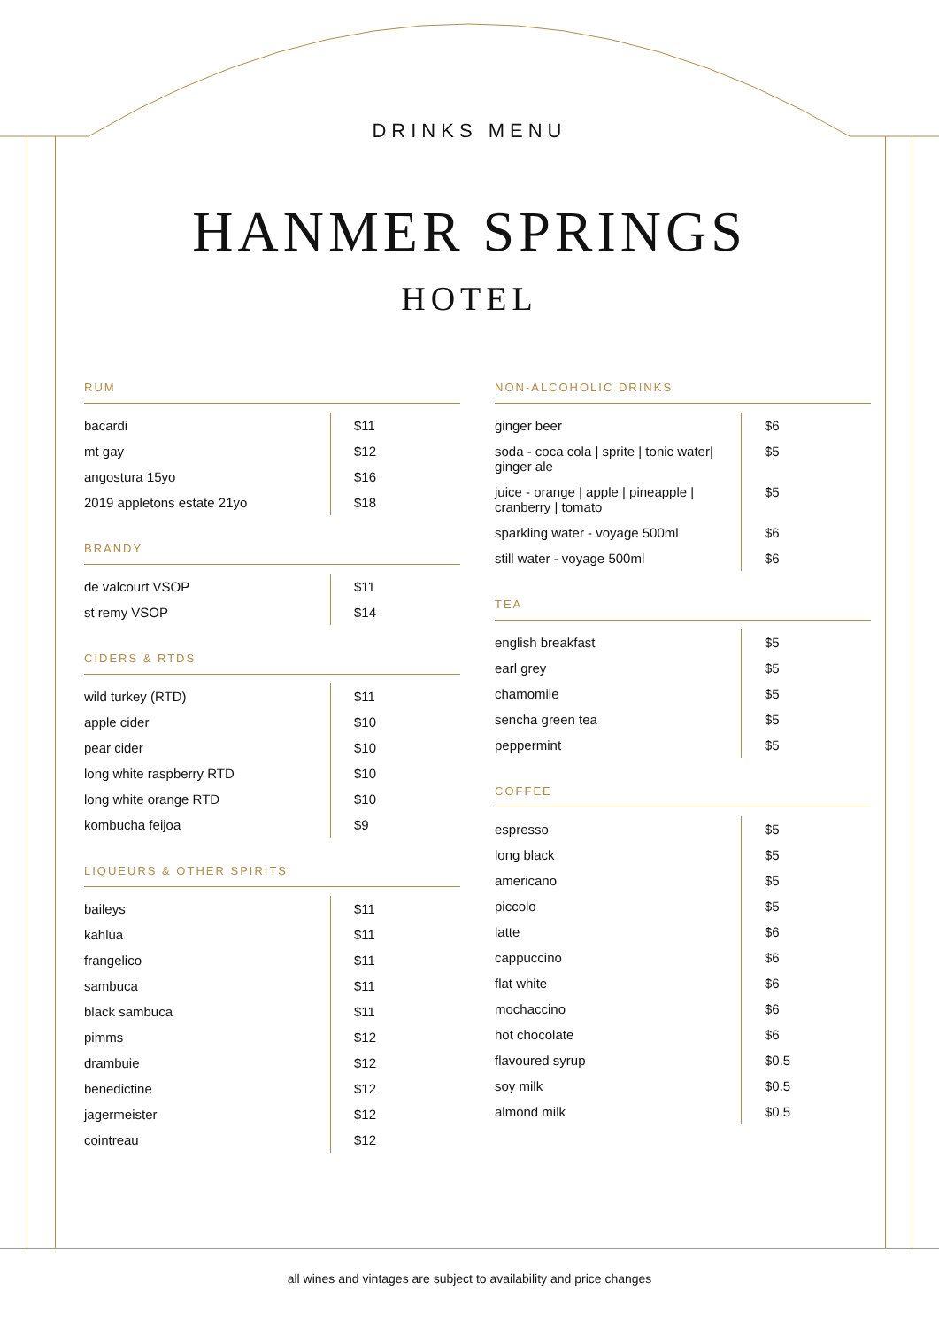DRINKS MENU
HANMER SPRINGS
HOTEL
RUM
| bacardi | $11 |
| mt gay | $12 |
| angostura 15yo | $16 |
| 2019 appletons estate 21yo | $18 |
BRANDY
| de valcourt VSOP | $11 |
| st remy VSOP | $14 |
CIDERS & RTDS
| wild turkey (RTD) | $11 |
| apple cider | $10 |
| pear cider | $10 |
| long white raspberry RTD | $10 |
| long white orange RTD | $10 |
| kombucha feijoa | $9 |
LIQUEURS & OTHER SPIRITS
| baileys | $11 |
| kahlua | $11 |
| frangelico | $11 |
| sambuca | $11 |
| black sambuca | $11 |
| pimms | $12 |
| drambuie | $12 |
| benedictine | $12 |
| jagermeister | $12 |
| cointreau | $12 |
NON-ALCOHOLIC DRINKS
| ginger beer | $6 |
| soda - coca cola / sprite / tonic water/ ginger ale | $5 |
| juice - orange / apple / pineapple / cranberry / tomato | $5 |
| sparkling water - voyage 500ml | $6 |
| still water - voyage 500ml | $6 |
TEA
| english breakfast | $5 |
| earl grey | $5 |
| chamomile | $5 |
| sencha green tea | $5 |
| peppermint | $5 |
COFFEE
| espresso | $5 |
| long black | $5 |
| americano | $5 |
| piccolo | $5 |
| latte | $6 |
| cappuccino | $6 |
| flat white | $6 |
| mochaccino | $6 |
| hot chocolate | $6 |
| flavoured syrup | $0.5 |
| soy milk | $0.5 |
| almond milk | $0.5 |
all wines and vintages are subject to availability and price changes